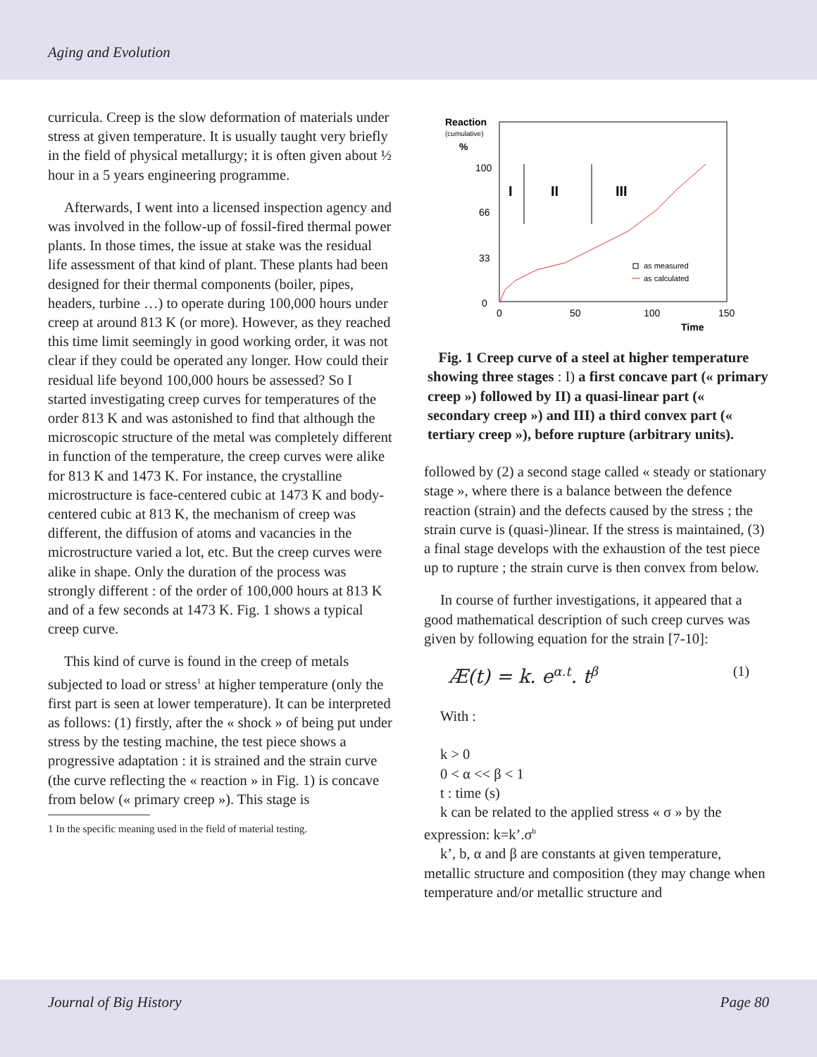Aging and Evolution
curricula. Creep is the slow deformation of materials under stress at given temperature. It is usually taught very briefly in the field of physical metallurgy; it is often given about ½ hour in a 5 years engineering programme.
Afterwards, I went into a licensed inspection agency and was involved in the follow-up of fossil-fired thermal power plants. In those times, the issue at stake was the residual life assessment of that kind of plant. These plants had been designed for their thermal components (boiler, pipes, headers, turbine …) to operate during 100,000 hours under creep at around 813 K (or more). However, as they reached this time limit seemingly in good working order, it was not clear if they could be operated any longer. How could their residual life beyond 100,000 hours be assessed? So I started investigating creep curves for temperatures of the order 813 K and was astonished to find that although the microscopic structure of the metal was completely different in function of the temperature, the creep curves were alike for 813 K and 1473 K. For instance, the crystalline microstructure is face-centered cubic at 1473 K and body-centered cubic at 813 K, the mechanism of creep was different, the diffusion of atoms and vacancies in the microstructure varied a lot, etc. But the creep curves were alike in shape. Only the duration of the process was strongly different : of the order of 100,000 hours at 813 K and of a few seconds at 1473 K. Fig. 1 shows a typical creep curve.
This kind of curve is found in the creep of metals subjected to load or stress<sup>1</sup> at higher temperature (only the first part is seen at lower temperature). It can be interpreted as follows: (1) firstly, after the « shock » of being put under stress by the testing machine, the test piece shows a progressive adaptation : it is strained and the strain curve (the curve reflecting the « reaction » in Fig. 1) is concave from below (« primary creep »). This stage is
1 In the specific meaning used in the field of material testing.
Reaction
(cumulative)
%
100
66
33
0
0
50
100
150
Time
I
II
III
as measured
as calculated
Fig. 1 Creep curve of a steel at higher temperature showing three stages : I) a first concave part (« primary creep ») followed by II) a quasi-linear part (« secondary creep ») and III) a third convex part (« tertiary creep »), before rupture (arbitrary units).
followed by (2) a second stage called « steady or stationary stage », where there is a balance between the defence reaction (strain) and the defects caused by the stress ; the strain curve is (quasi-)linear. If the stress is maintained, (3) a final stage develops with the exhaustion of the test piece up to rupture ; the strain curve is then convex from below.
In course of further investigations, it appeared that a good mathematical description of such creep curves was given by following equation for the strain [7-10]:
Æ(t) = k. e<sup>α.t</sup>. t<sup>β</sup> (1)
With :
k > 0
0 < α << β < 1
t : time (s)
k can be related to the applied stress « σ » by the expression: k=k’.σ<sup>b</sup>
k’, b, α and β are constants at given temperature, metallic structure and composition (they may change when temperature and/or metallic structure and
Journal of Big History Page 80